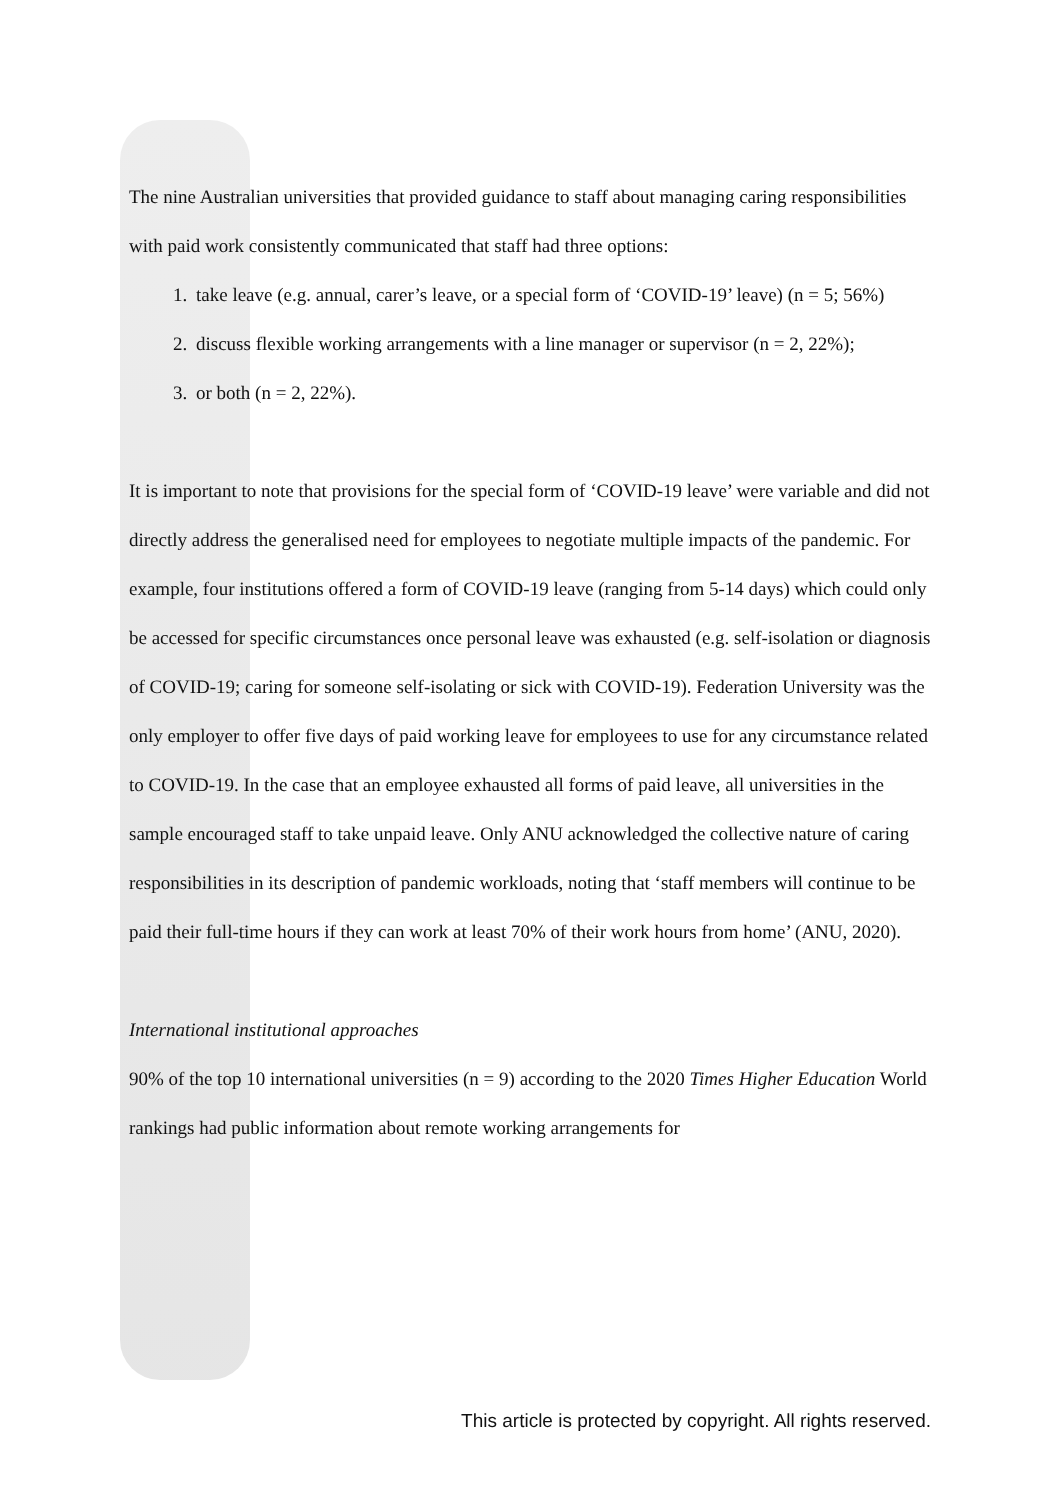The nine Australian universities that provided guidance to staff about managing caring responsibilities with paid work consistently communicated that staff had three options:
1. take leave (e.g. annual, carer’s leave, or a special form of ‘COVID-19’ leave) (n = 5; 56%)
2. discuss flexible working arrangements with a line manager or supervisor (n = 2, 22%);
3. or both (n = 2, 22%).
It is important to note that provisions for the special form of ‘COVID-19 leave’ were variable and did not directly address the generalised need for employees to negotiate multiple impacts of the pandemic. For example, four institutions offered a form of COVID-19 leave (ranging from 5-14 days) which could only be accessed for specific circumstances once personal leave was exhausted (e.g. self-isolation or diagnosis of COVID-19; caring for someone self-isolating or sick with COVID-19). Federation University was the only employer to offer five days of paid working leave for employees to use for any circumstance related to COVID-19. In the case that an employee exhausted all forms of paid leave, all universities in the sample encouraged staff to take unpaid leave. Only ANU acknowledged the collective nature of caring responsibilities in its description of pandemic workloads, noting that ‘staff members will continue to be paid their full-time hours if they can work at least 70% of their work hours from home’ (ANU, 2020).
International institutional approaches
90% of the top 10 international universities (n = 9) according to the 2020 Times Higher Education World rankings had public information about remote working arrangements for
This article is protected by copyright. All rights reserved.